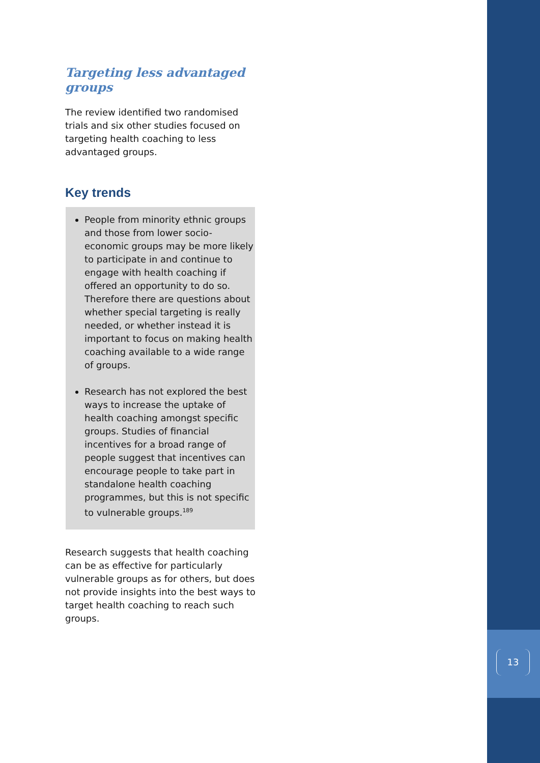Targeting less advantaged groups
The review identified two randomised trials and six other studies focused on targeting health coaching to less advantaged groups.
Key trends
People from minority ethnic groups and those from lower socio-economic groups may be more likely to participate in and continue to engage with health coaching if offered an opportunity to do so. Therefore there are questions about whether special targeting is really needed, or whether instead it is important to focus on making health coaching available to a wide range of groups.
Research has not explored the best ways to increase the uptake of health coaching amongst specific groups. Studies of financial incentives for a broad range of people suggest that incentives can encourage people to take part in standalone health coaching programmes, but this is not specific to vulnerable groups.<sup>189</sup>
Research suggests that health coaching can be as effective for particularly vulnerable groups as for others, but does not provide insights into the best ways to target health coaching to reach such groups.
13